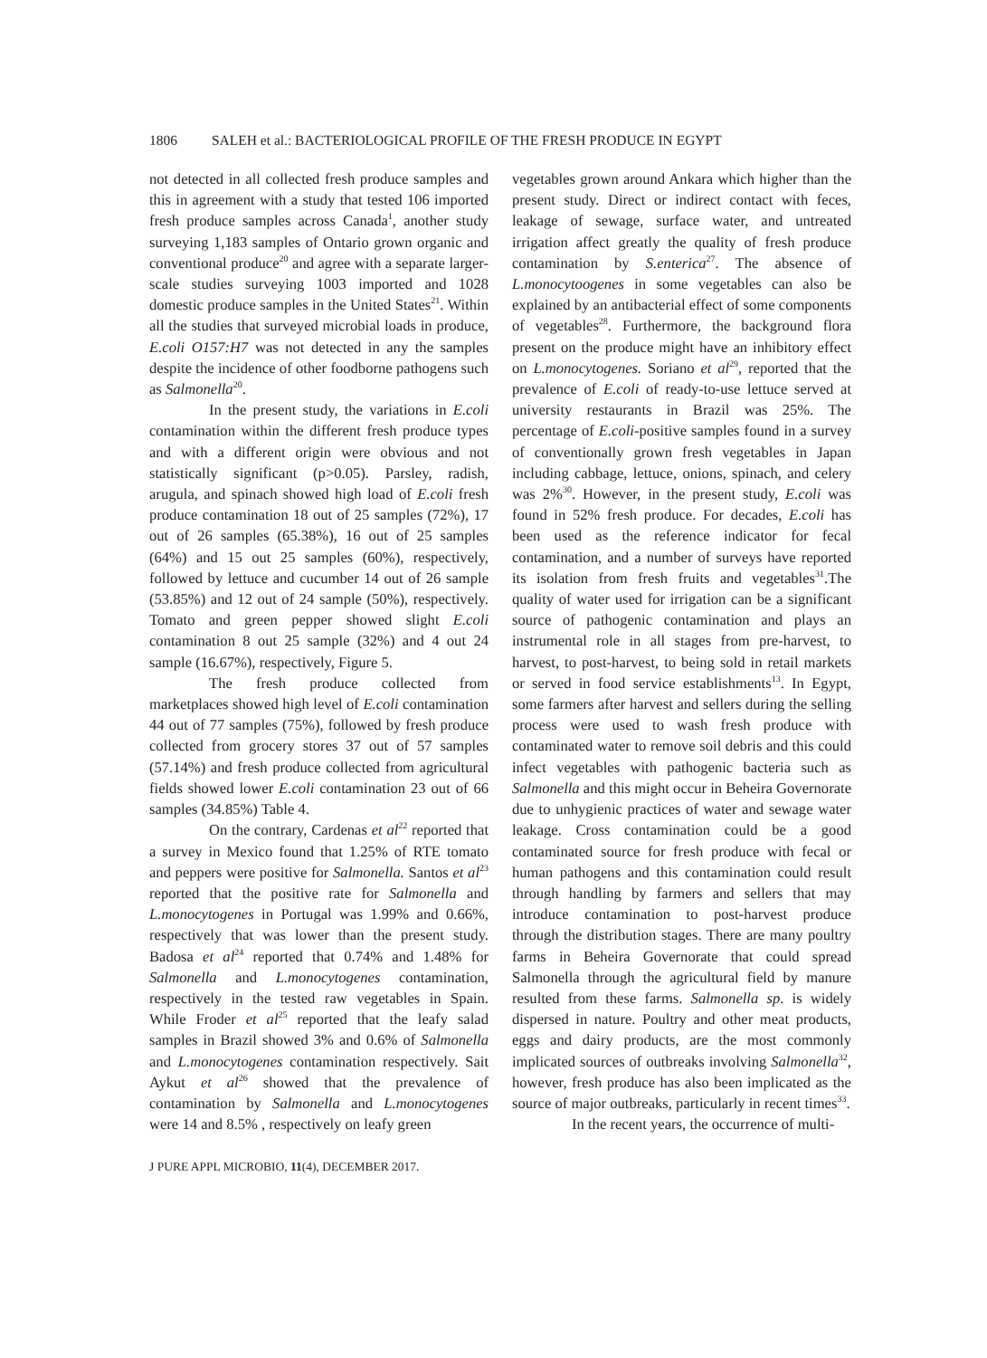1806 SALEH et al.: BACTERIOLOGICAL PROFILE OF THE FRESH PRODUCE IN EGYPT
not detected in all collected fresh produce samples and this in agreement with a study that tested 106 imported fresh produce samples across Canada<sup>1</sup>, another study surveying 1,183 samples of Ontario grown organic and conventional produce<sup>20</sup> and agree with a separate larger-scale studies surveying 1003 imported and 1028 domestic produce samples in the United States<sup>21</sup>. Within all the studies that surveyed microbial loads in produce, E.coli O157:H7 was not detected in any the samples despite the incidence of other foodborne pathogens such as Salmonella<sup>20</sup>.
In the present study, the variations in E.coli contamination within the different fresh produce types and with a different origin were obvious and not statistically significant (p>0.05). Parsley, radish, arugula, and spinach showed high load of E.coli fresh produce contamination 18 out of 25 samples (72%), 17 out of 26 samples (65.38%), 16 out of 25 samples (64%) and 15 out 25 samples (60%), respectively, followed by lettuce and cucumber 14 out of 26 sample (53.85%) and 12 out of 24 sample (50%), respectively. Tomato and green pepper showed slight E.coli contamination 8 out 25 sample (32%) and 4 out 24 sample (16.67%), respectively, Figure 5.
The fresh produce collected from marketplaces showed high level of E.coli contamination 44 out of 77 samples (75%), followed by fresh produce collected from grocery stores 37 out of 57 samples (57.14%) and fresh produce collected from agricultural fields showed lower E.coli contamination 23 out of 66 samples (34.85%) Table 4.
On the contrary, Cardenas et al<sup>22</sup> reported that a survey in Mexico found that 1.25% of RTE tomato and peppers were positive for Salmonella. Santos et al<sup>23</sup> reported that the positive rate for Salmonella and L.monocytogenes in Portugal was 1.99% and 0.66%, respectively that was lower than the present study. Badosa et al<sup>24</sup> reported that 0.74% and 1.48% for Salmonella and L.monocytogenes contamination, respectively in the tested raw vegetables in Spain. While Froder et al<sup>25</sup> reported that the leafy salad samples in Brazil showed 3% and 0.6% of Salmonella and L.monocytogenes contamination respectively. Sait Aykut et al<sup>26</sup> showed that the prevalence of contamination by Salmonella and L.monocytogenes were 14 and 8.5% , respectively on leafy green
vegetables grown around Ankara which higher than the present study. Direct or indirect contact with feces, leakage of sewage, surface water, and untreated irrigation affect greatly the quality of fresh produce contamination by S.enterica<sup>27</sup>. The absence of L.monocytoogenes in some vegetables can also be explained by an antibacterial effect of some components of vegetables<sup>28</sup>. Furthermore, the background flora present on the produce might have an inhibitory effect on L.monocytogenes. Soriano et al<sup>29</sup>, reported that the prevalence of E.coli of ready-to-use lettuce served at university restaurants in Brazil was 25%. The percentage of E.coli-positive samples found in a survey of conventionally grown fresh vegetables in Japan including cabbage, lettuce, onions, spinach, and celery was 2%<sup>30</sup>. However, in the present study, E.coli was found in 52% fresh produce. For decades, E.coli has been used as the reference indicator for fecal contamination, and a number of surveys have reported its isolation from fresh fruits and vegetables<sup>31</sup>.The quality of water used for irrigation can be a significant source of pathogenic contamination and plays an instrumental role in all stages from pre-harvest, to harvest, to post-harvest, to being sold in retail markets or served in food service establishments<sup>13</sup>. In Egypt, some farmers after harvest and sellers during the selling process were used to wash fresh produce with contaminated water to remove soil debris and this could infect vegetables with pathogenic bacteria such as Salmonella and this might occur in Beheira Governorate due to unhygienic practices of water and sewage water leakage. Cross contamination could be a good contaminated source for fresh produce with fecal or human pathogens and this contamination could result through handling by farmers and sellers that may introduce contamination to post-harvest produce through the distribution stages. There are many poultry farms in Beheira Governorate that could spread Salmonella through the agricultural field by manure resulted from these farms. Salmonella sp. is widely dispersed in nature. Poultry and other meat products, eggs and dairy products, are the most commonly implicated sources of outbreaks involving Salmonella<sup>32</sup>, however, fresh produce has also been implicated as the source of major outbreaks, particularly in recent times<sup>33</sup>.
In the recent years, the occurrence of multi-
J PURE APPL MICROBIO, 11(4), DECEMBER 2017.